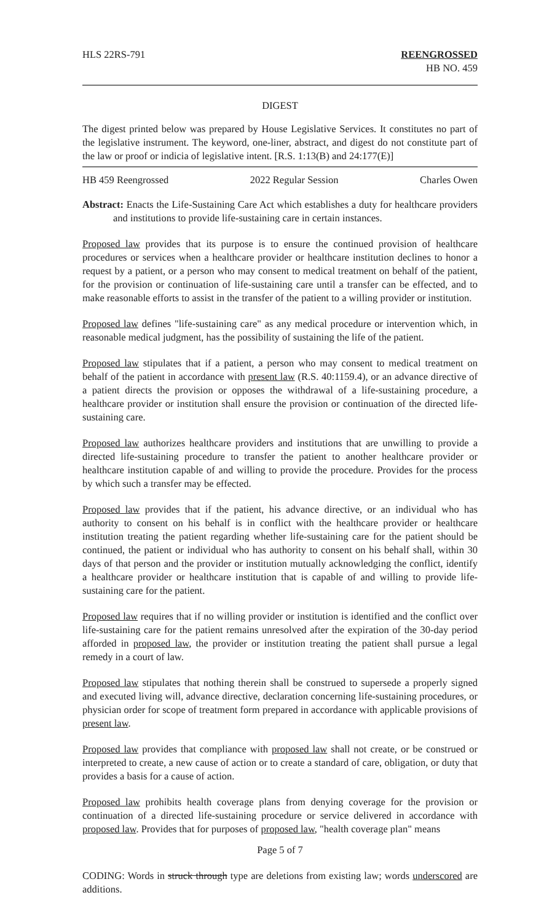HLS 22RS-791 REENGROSSED
HB NO. 459
DIGEST
The digest printed below was prepared by House Legislative Services. It constitutes no part of the legislative instrument. The keyword, one-liner, abstract, and digest do not constitute part of the law or proof or indicia of legislative intent. [R.S. 1:13(B) and 24:177(E)]
HB 459 Reengrossed 2022 Regular Session Charles Owen
Abstract: Enacts the Life-Sustaining Care Act which establishes a duty for healthcare providers and institutions to provide life-sustaining care in certain instances.
Proposed law provides that its purpose is to ensure the continued provision of healthcare procedures or services when a healthcare provider or healthcare institution declines to honor a request by a patient, or a person who may consent to medical treatment on behalf of the patient, for the provision or continuation of life-sustaining care until a transfer can be effected, and to make reasonable efforts to assist in the transfer of the patient to a willing provider or institution.
Proposed law defines "life-sustaining care" as any medical procedure or intervention which, in reasonable medical judgment, has the possibility of sustaining the life of the patient.
Proposed law stipulates that if a patient, a person who may consent to medical treatment on behalf of the patient in accordance with present law (R.S. 40:1159.4), or an advance directive of a patient directs the provision or opposes the withdrawal of a life-sustaining procedure, a healthcare provider or institution shall ensure the provision or continuation of the directed life-sustaining care.
Proposed law authorizes healthcare providers and institutions that are unwilling to provide a directed life-sustaining procedure to transfer the patient to another healthcare provider or healthcare institution capable of and willing to provide the procedure. Provides for the process by which such a transfer may be effected.
Proposed law provides that if the patient, his advance directive, or an individual who has authority to consent on his behalf is in conflict with the healthcare provider or healthcare institution treating the patient regarding whether life-sustaining care for the patient should be continued, the patient or individual who has authority to consent on his behalf shall, within 30 days of that person and the provider or institution mutually acknowledging the conflict, identify a healthcare provider or healthcare institution that is capable of and willing to provide life-sustaining care for the patient.
Proposed law requires that if no willing provider or institution is identified and the conflict over life-sustaining care for the patient remains unresolved after the expiration of the 30-day period afforded in proposed law, the provider or institution treating the patient shall pursue a legal remedy in a court of law.
Proposed law stipulates that nothing therein shall be construed to supersede a properly signed and executed living will, advance directive, declaration concerning life-sustaining procedures, or physician order for scope of treatment form prepared in accordance with applicable provisions of present law.
Proposed law provides that compliance with proposed law shall not create, or be construed or interpreted to create, a new cause of action or to create a standard of care, obligation, or duty that provides a basis for a cause of action.
Proposed law prohibits health coverage plans from denying coverage for the provision or continuation of a directed life-sustaining procedure or service delivered in accordance with proposed law. Provides that for purposes of proposed law, "health coverage plan" means
Page 5 of 7
CODING: Words in struck through type are deletions from existing law; words underscored are additions.